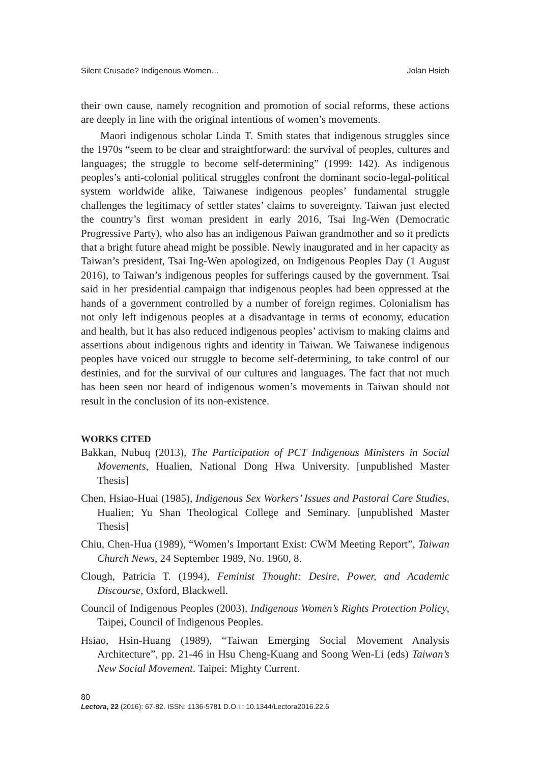Silent Crusade? Indigenous Women… Jolan Hsieh
their own cause, namely recognition and promotion of social reforms, these actions are deeply in line with the original intentions of women’s movements.
Maori indigenous scholar Linda T. Smith states that indigenous struggles since the 1970s “seem to be clear and straightforward: the survival of peoples, cultures and languages; the struggle to become self-determining” (1999: 142). As indigenous peoples’s anti-colonial political struggles confront the dominant socio-legal-political system worldwide alike, Taiwanese indigenous peoples’ fundamental struggle challenges the legitimacy of settler states’ claims to sovereignty. Taiwan just elected the country’s first woman president in early 2016, Tsai Ing-Wen (Democratic Progressive Party), who also has an indigenous Paiwan grandmother and so it predicts that a bright future ahead might be possible. Newly inaugurated and in her capacity as Taiwan’s president, Tsai Ing-Wen apologized, on Indigenous Peoples Day (1 August 2016), to Taiwan’s indigenous peoples for sufferings caused by the government. Tsai said in her presidential campaign that indigenous peoples had been oppressed at the hands of a government controlled by a number of foreign regimes. Colonialism has not only left indigenous peoples at a disadvantage in terms of economy, education and health, but it has also reduced indigenous peoples’ activism to making claims and assertions about indigenous rights and identity in Taiwan. We Taiwanese indigenous peoples have voiced our struggle to become self-determining, to take control of our destinies, and for the survival of our cultures and languages. The fact that not much has been seen nor heard of indigenous women’s movements in Taiwan should not result in the conclusion of its non-existence.
WORKS CITED
Bakkan, Nubuq (2013), The Participation of PCT Indigenous Ministers in Social Movements, Hualien, National Dong Hwa University. [unpublished Master Thesis]
Chen, Hsiao-Huai (1985), Indigenous Sex Workers’ Issues and Pastoral Care Studies, Hualien; Yu Shan Theological College and Seminary. [unpublished Master Thesis]
Chiu, Chen-Hua (1989), “Women’s Important Exist: CWM Meeting Report”, Taiwan Church News, 24 September 1989, No. 1960, 8.
Clough, Patricia T. (1994), Feminist Thought: Desire, Power, and Academic Discourse, Oxford, Blackwell.
Council of Indigenous Peoples (2003), Indigenous Women’s Rights Protection Policy, Taipei, Council of Indigenous Peoples.
Hsiao, Hsin-Huang (1989), “Taiwan Emerging Social Movement Analysis Architecture”, pp. 21-46 in Hsu Cheng-Kuang and Soong Wen-Li (eds) Taiwan’s New Social Movement. Taipei: Mighty Current.
80
Lectora, 22 (2016): 67-82. ISSN: 1136-5781 D.O.I.: 10.1344/Lectora2016.22.6